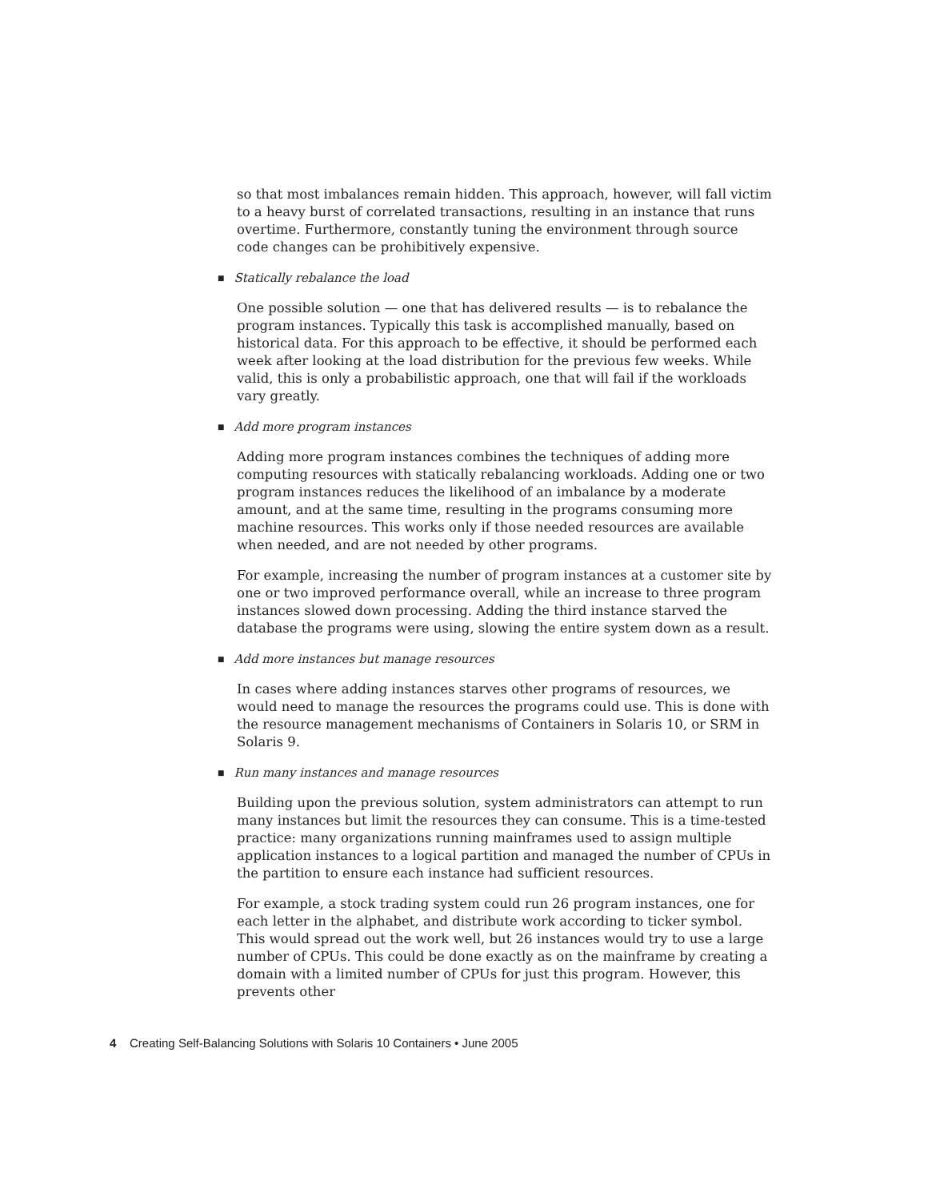so that most imbalances remain hidden. This approach, however, will fall victim to a heavy burst of correlated transactions, resulting in an instance that runs overtime. Furthermore, constantly tuning the environment through source code changes can be prohibitively expensive.
■ Statically rebalance the load
One possible solution — one that has delivered results — is to rebalance the program instances. Typically this task is accomplished manually, based on historical data. For this approach to be effective, it should be performed each week after looking at the load distribution for the previous few weeks. While valid, this is only a probabilistic approach, one that will fail if the workloads vary greatly.
■ Add more program instances
Adding more program instances combines the techniques of adding more computing resources with statically rebalancing workloads. Adding one or two program instances reduces the likelihood of an imbalance by a moderate amount, and at the same time, resulting in the programs consuming more machine resources. This works only if those needed resources are available when needed, and are not needed by other programs.
For example, increasing the number of program instances at a customer site by one or two improved performance overall, while an increase to three program instances slowed down processing. Adding the third instance starved the database the programs were using, slowing the entire system down as a result.
■ Add more instances but manage resources
In cases where adding instances starves other programs of resources, we would need to manage the resources the programs could use. This is done with the resource management mechanisms of Containers in Solaris 10, or SRM in Solaris 9.
■ Run many instances and manage resources
Building upon the previous solution, system administrators can attempt to run many instances but limit the resources they can consume. This is a time-tested practice: many organizations running mainframes used to assign multiple application instances to a logical partition and managed the number of CPUs in the partition to ensure each instance had sufficient resources.
For example, a stock trading system could run 26 program instances, one for each letter in the alphabet, and distribute work according to ticker symbol. This would spread out the work well, but 26 instances would try to use a large number of CPUs. This could be done exactly as on the mainframe by creating a domain with a limited number of CPUs for just this program. However, this prevents other
4 Creating Self-Balancing Solutions with Solaris 10 Containers • June 2005